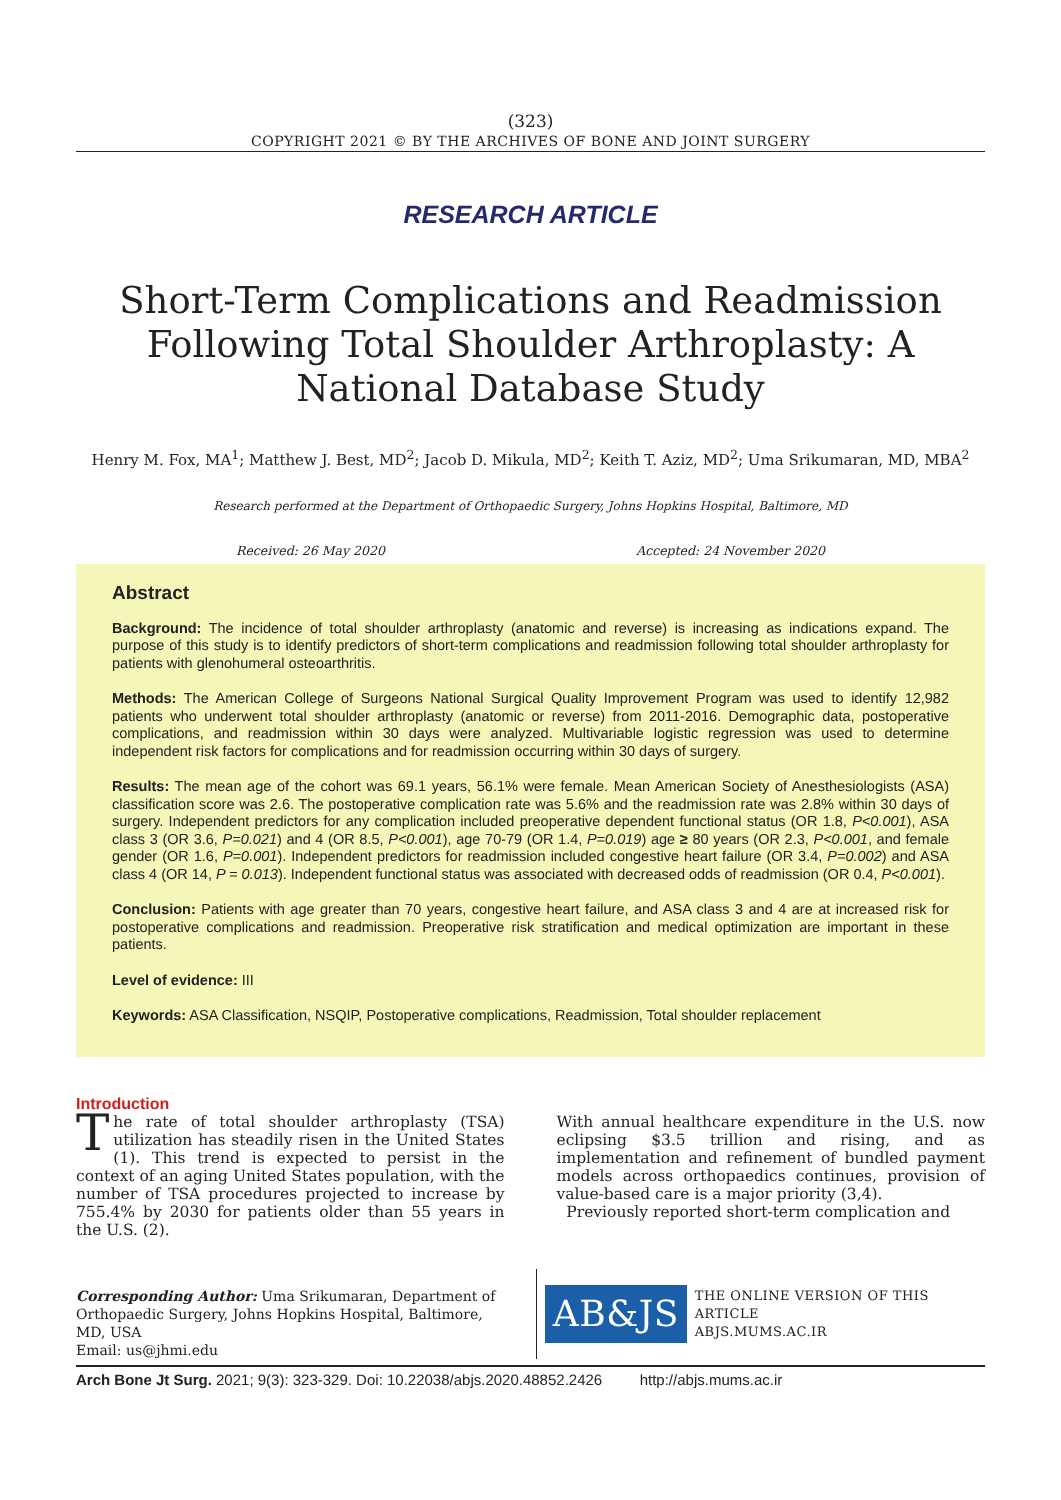(323)
COPYRIGHT 2021 © BY THE ARCHIVES OF BONE AND JOINT SURGERY
RESEARCH ARTICLE
Short-Term Complications and Readmission Following Total Shoulder Arthroplasty: A National Database Study
Henry M. Fox, MA<sup>1</sup>; Matthew J. Best, MD<sup>2</sup>; Jacob D. Mikula, MD<sup>2</sup>; Keith T. Aziz, MD<sup>2</sup>; Uma Srikumaran, MD, MBA<sup>2</sup>
Research performed at the Department of Orthopaedic Surgery, Johns Hopkins Hospital, Baltimore, MD
Received: 26 May 2020 Accepted: 24 November 2020
Abstract
Background: The incidence of total shoulder arthroplasty (anatomic and reverse) is increasing as indications expand. The purpose of this study is to identify predictors of short-term complications and readmission following total shoulder arthroplasty for patients with glenohumeral osteoarthritis.
Methods: The American College of Surgeons National Surgical Quality Improvement Program was used to identify 12,982 patients who underwent total shoulder arthroplasty (anatomic or reverse) from 2011-2016. Demographic data, postoperative complications, and readmission within 30 days were analyzed. Multivariable logistic regression was used to determine independent risk factors for complications and for readmission occurring within 30 days of surgery.
Results: The mean age of the cohort was 69.1 years, 56.1% were female. Mean American Society of Anesthesiologists (ASA) classification score was 2.6. The postoperative complication rate was 5.6% and the readmission rate was 2.8% within 30 days of surgery. Independent predictors for any complication included preoperative dependent functional status (OR 1.8, P<0.001), ASA class 3 (OR 3.6, P=0.021) and 4 (OR 8.5, P<0.001), age 70-79 (OR 1.4, P=0.019) age ≥ 80 years (OR 2.3, P<0.001, and female gender (OR 1.6, P=0.001). Independent predictors for readmission included congestive heart failure (OR 3.4, P=0.002) and ASA class 4 (OR 14, P = 0.013). Independent functional status was associated with decreased odds of readmission (OR 0.4, P<0.001).
Conclusion: Patients with age greater than 70 years, congestive heart failure, and ASA class 3 and 4 are at increased risk for postoperative complications and readmission. Preoperative risk stratification and medical optimization are important in these patients.
Level of evidence: III
Keywords: ASA Classification, NSQIP, Postoperative complications, Readmission, Total shoulder replacement
Introduction
The rate of total shoulder arthroplasty (TSA) utilization has steadily risen in the United States (1). This trend is expected to persist in the context of an aging United States population, with the number of TSA procedures projected to increase by 755.4% by 2030 for patients older than 55 years in the U.S. (2).
With annual healthcare expenditure in the U.S. now eclipsing $3.5 trillion and rising, and as implementation and refinement of bundled payment models across orthopaedics continues, provision of value-based care is a major priority (3,4).
Previously reported short-term complication and
Corresponding Author: Uma Srikumaran, Department of Orthopaedic Surgery, Johns Hopkins Hospital, Baltimore, MD, USA
Email: us@jhmi.edu
AB&JS
THE ONLINE VERSION OF THIS ARTICLE
ABJS.MUMS.AC.IR
Arch Bone Jt Surg. 2021; 9(3): 323-329. Doi: 10.22038/abjs.2020.48852.2426 http://abjs.mums.ac.ir